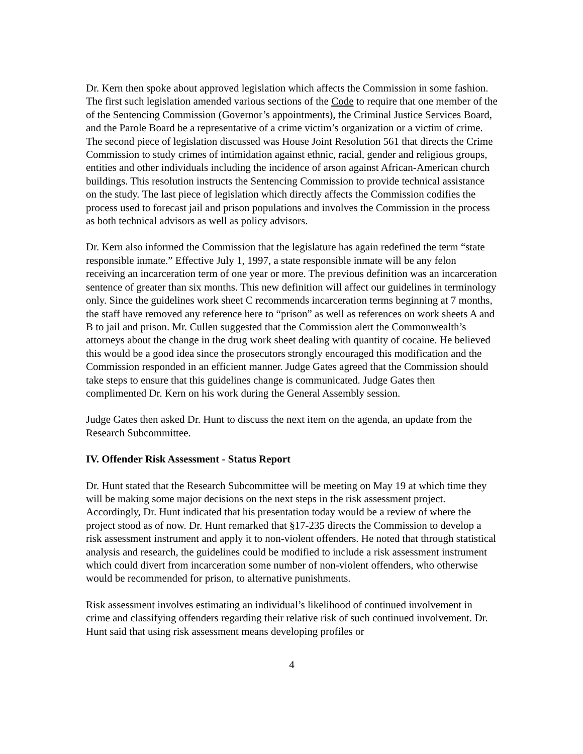Dr. Kern then spoke about approved legislation which affects the Commission in some fashion. The first such legislation amended various sections of the Code to require that one member of the of the Sentencing Commission (Governor’s appointments), the Criminal Justice Services Board, and the Parole Board be a representative of a crime victim’s organization or a victim of crime. The second piece of legislation discussed was House Joint Resolution 561 that directs the Crime Commission to study crimes of intimidation against ethnic, racial, gender and religious groups, entities and other individuals including the incidence of arson against African-American church buildings. This resolution instructs the Sentencing Commission to provide technical assistance on the study. The last piece of legislation which directly affects the Commission codifies the process used to forecast jail and prison populations and involves the Commission in the process as both technical advisors as well as policy advisors.
Dr. Kern also informed the Commission that the legislature has again redefined the term “state responsible inmate.” Effective July 1, 1997, a state responsible inmate will be any felon receiving an incarceration term of one year or more. The previous definition was an incarceration sentence of greater than six months. This new definition will affect our guidelines in terminology only. Since the guidelines work sheet C recommends incarceration terms beginning at 7 months, the staff have removed any reference here to “prison” as well as references on work sheets A and B to jail and prison. Mr. Cullen suggested that the Commission alert the Commonwealth’s attorneys about the change in the drug work sheet dealing with quantity of cocaine. He believed this would be a good idea since the prosecutors strongly encouraged this modification and the Commission responded in an efficient manner. Judge Gates agreed that the Commission should take steps to ensure that this guidelines change is communicated. Judge Gates then complimented Dr. Kern on his work during the General Assembly session.
Judge Gates then asked Dr. Hunt to discuss the next item on the agenda, an update from the Research Subcommittee.
IV. Offender Risk Assessment - Status Report
Dr. Hunt stated that the Research Subcommittee will be meeting on May 19 at which time they will be making some major decisions on the next steps in the risk assessment project. Accordingly, Dr. Hunt indicated that his presentation today would be a review of where the project stood as of now. Dr. Hunt remarked that §17-235 directs the Commission to develop a risk assessment instrument and apply it to non-violent offenders. He noted that through statistical analysis and research, the guidelines could be modified to include a risk assessment instrument which could divert from incarceration some number of non-violent offenders, who otherwise would be recommended for prison, to alternative punishments.
Risk assessment involves estimating an individual’s likelihood of continued involvement in crime and classifying offenders regarding their relative risk of such continued involvement. Dr. Hunt said that using risk assessment means developing profiles or
4